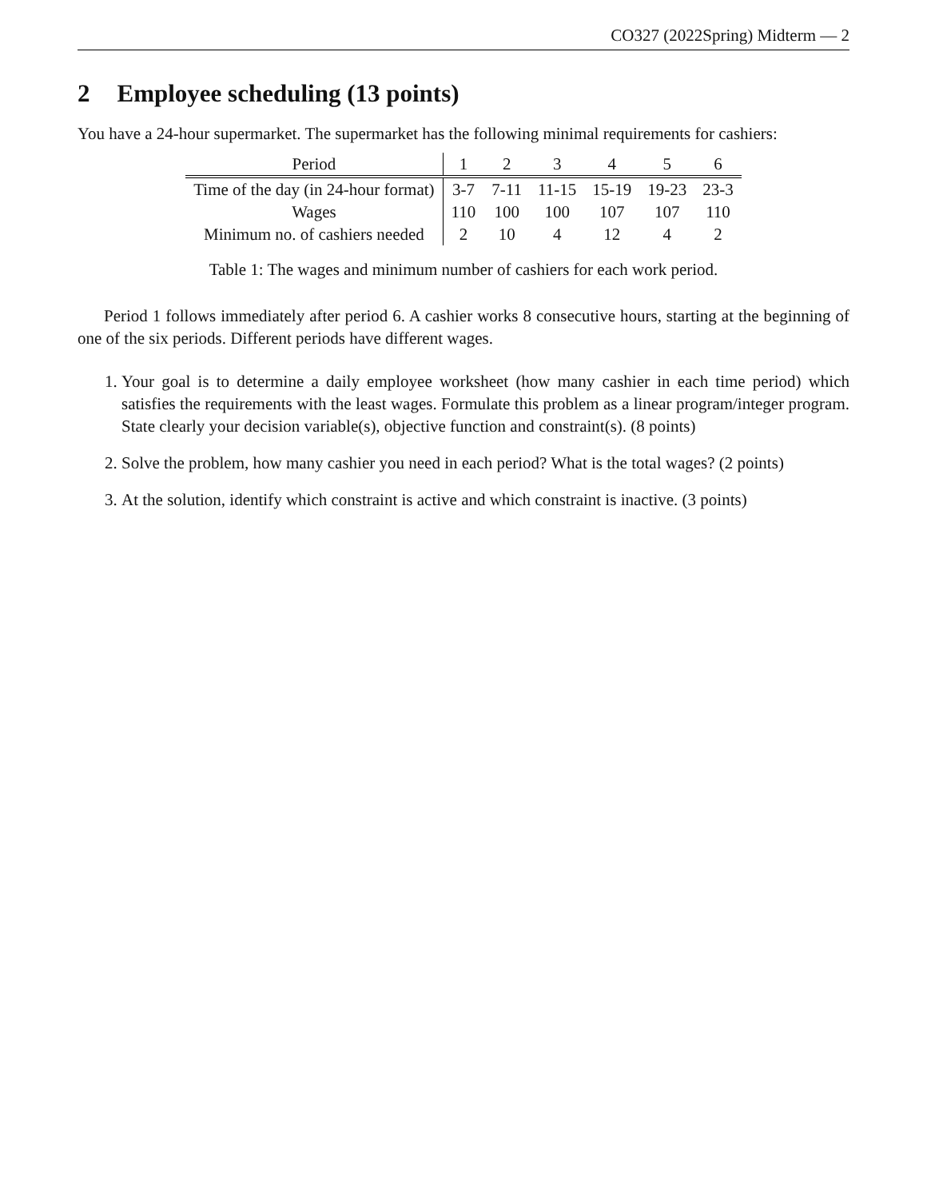CO327 (2022Spring) Midterm — 2
2 Employee scheduling (13 points)
You have a 24-hour supermarket. The supermarket has the following minimal requirements for cashiers:
| Period | 1 | 2 | 3 | 4 | 5 | 6 |
| Time of the day (in 24-hour format) | 3-7 | 7-11 | 11-15 | 15-19 | 19-23 | 23-3 |
| Wages | 110 | 100 | 100 | 107 | 107 | 110 |
| Minimum no. of cashiers needed | 2 | 10 | 4 | 12 | 4 | 2 |
Table 1: The wages and minimum number of cashiers for each work period.
Period 1 follows immediately after period 6. A cashier works 8 consecutive hours, starting at the beginning of one of the six periods. Different periods have different wages.
1. Your goal is to determine a daily employee worksheet (how many cashier in each time period) which satisfies the requirements with the least wages. Formulate this problem as a linear program/integer program. State clearly your decision variable(s), objective function and constraint(s). (8 points)
2. Solve the problem, how many cashier you need in each period? What is the total wages? (2 points)
3. At the solution, identify which constraint is active and which constraint is inactive. (3 points)